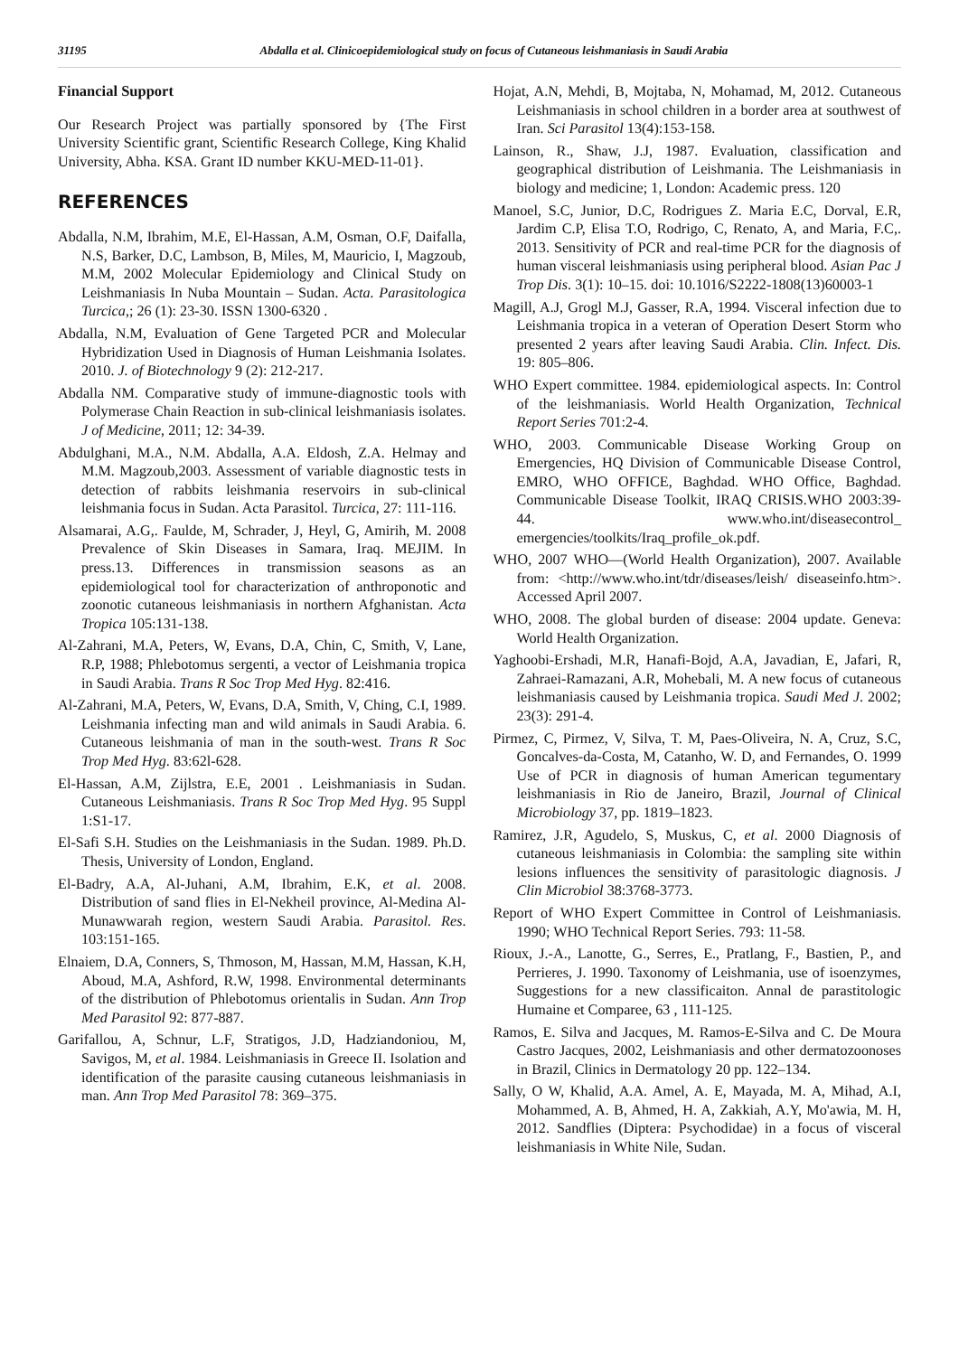31195 Abdalla et al. Clinicoepidemiological study on focus of Cutaneous leishmaniasis in Saudi Arabia
Financial Support
Our Research Project was partially sponsored by {The First University Scientific grant, Scientific Research College, King Khalid University, Abha. KSA. Grant ID number KKU-MED-11-01}.
REFERENCES
Abdalla, N.M, Ibrahim, M.E, El-Hassan, A.M, Osman, O.F, Daifalla, N.S, Barker, D.C, Lambson, B, Miles, M, Mauricio, I, Magzoub, M.M, 2002 Molecular Epidemiology and Clinical Study on Leishmaniasis In Nuba Mountain – Sudan. Acta. Parasitologica Turcica,; 26 (1): 23-30. ISSN 1300-6320 .
Abdalla, N.M, Evaluation of Gene Targeted PCR and Molecular Hybridization Used in Diagnosis of Human Leishmania Isolates. 2010. J. of Biotechnology 9 (2): 212-217.
Abdalla NM. Comparative study of immune-diagnostic tools with Polymerase Chain Reaction in sub-clinical leishmaniasis isolates. J of Medicine, 2011; 12: 34-39.
Abdulghani, M.A., N.M. Abdalla, A.A. Eldosh, Z.A. Helmay and M.M. Magzoub,2003. Assessment of variable diagnostic tests in detection of rabbits leishmania reservoirs in sub-clinical leishmania focus in Sudan. Acta Parasitol. Turcica, 27: 111-116.
Alsamarai, A.G,. Faulde, M, Schrader, J, Heyl, G, Amirih, M. 2008 Prevalence of Skin Diseases in Samara, Iraq. MEJIM. In press.13. Differences in transmission seasons as an epidemiological tool for characterization of anthroponotic and zoonotic cutaneous leishmaniasis in northern Afghanistan. Acta Tropica 105:131-138.
Al-Zahrani, M.A, Peters, W, Evans, D.A, Chin, C, Smith, V, Lane, R.P, 1988; Phlebotomus sergenti, a vector of Leishmania tropica in Saudi Arabia. Trans R Soc Trop Med Hyg. 82:416.
Al-Zahrani, M.A, Peters, W, Evans, D.A, Smith, V, Ching, C.I, 1989. Leishmania infecting man and wild animals in Saudi Arabia. 6. Cutaneous leishmania of man in the south-west. Trans R Soc Trop Med Hyg. 83:62l-628.
El-Hassan, A.M, Zijlstra, E.E, 2001 . Leishmaniasis in Sudan. Cutaneous Leishmaniasis. Trans R Soc Trop Med Hyg. 95 Suppl 1:S1-17.
El-Safi S.H. Studies on the Leishmaniasis in the Sudan. 1989. Ph.D. Thesis, University of London, England.
El-Badry, A.A, Al-Juhani, A.M, Ibrahim, E.K, et al. 2008. Distribution of sand flies in El-Nekheil province, Al-Medina Al-Munawwarah region, western Saudi Arabia. Parasitol. Res. 103:151-165.
Elnaiem, D.A, Conners, S, Thmoson, M, Hassan, M.M, Hassan, K.H, Aboud, M.A, Ashford, R.W, 1998. Environmental determinants of the distribution of Phlebotomus orientalis in Sudan. Ann Trop Med Parasitol 92: 877-887.
Garifallou, A, Schnur, L.F, Stratigos, J.D, Hadziandoniou, M, Savigos, M, et al. 1984. Leishmaniasis in Greece II. Isolation and identification of the parasite causing cutaneous leishmaniasis in man. Ann Trop Med Parasitol 78: 369–375.
Hojat, A.N, Mehdi, B, Mojtaba, N, Mohamad, M, 2012. Cutaneous Leishmaniasis in school children in a border area at southwest of Iran. Sci Parasitol 13(4):153-158.
Lainson, R., Shaw, J.J, 1987. Evaluation, classification and geographical distribution of Leishmania. The Leishmaniasis in biology and medicine; 1, London: Academic press. 120
Manoel, S.C, Junior, D.C, Rodrigues Z. Maria E.C, Dorval, E.R, Jardim C.P, Elisa T.O, Rodrigo, C, Renato, A, and Maria, F.C,. 2013. Sensitivity of PCR and real-time PCR for the diagnosis of human visceral leishmaniasis using peripheral blood. Asian Pac J Trop Dis. 3(1): 10–15. doi: 10.1016/S2222-1808(13)60003-1
Magill, A.J, Grogl M.J, Gasser, R.A, 1994. Visceral infection due to Leishmania tropica in a veteran of Operation Desert Storm who presented 2 years after leaving Saudi Arabia. Clin. Infect. Dis. 19: 805–806.
WHO Expert committee. 1984. epidemiological aspects. In: Control of the leishmaniasis. World Health Organization, Technical Report Series 701:2-4.
WHO, 2003. Communicable Disease Working Group on Emergencies, HQ Division of Communicable Disease Control, EMRO, WHO OFFICE, Baghdad. WHO Office, Baghdad. Communicable Disease Toolkit, IRAQ CRISIS.WHO 2003:39-44. www.who.int/diseasecontrol_ emergencies/toolkits/Iraq_profile_ok.pdf.
WHO, 2007 WHO—(World Health Organization), 2007. Available from: <http://www.who.int/tdr/diseases/leish/ diseaseinfo.htm>. Accessed April 2007.
WHO, 2008. The global burden of disease: 2004 update. Geneva: World Health Organization.
Yaghoobi-Ershadi, M.R, Hanafi-Bojd, A.A, Javadian, E, Jafari, R, Zahraei-Ramazani, A.R, Mohebali, M. A new focus of cutaneous leishmaniasis caused by Leishmania tropica. Saudi Med J. 2002; 23(3): 291-4.
Pirmez, C, Pirmez, V, Silva, T. M, Paes-Oliveira, N. A, Cruz, S.C, Goncalves-da-Costa, M, Catanho, W. D, and Fernandes, O. 1999 Use of PCR in diagnosis of human American tegumentary leishmaniasis in Rio de Janeiro, Brazil, Journal of Clinical Microbiology 37, pp. 1819–1823.
Ramirez, J.R, Agudelo, S, Muskus, C, et al. 2000 Diagnosis of cutaneous leishmaniasis in Colombia: the sampling site within lesions influences the sensitivity of parasitologic diagnosis. J Clin Microbiol 38:3768-3773.
Report of WHO Expert Committee in Control of Leishmaniasis. 1990; WHO Technical Report Series. 793: 11-58.
Rioux, J.-A., Lanotte, G., Serres, E., Pratlang, F., Bastien, P., and Perrieres, J. 1990. Taxonomy of Leishmania, use of isoenzymes, Suggestions for a new classificaiton. Annal de parastitologic Humaine et Comparee, 63 , 111-125.
Ramos, E. Silva and Jacques, M. Ramos-E-Silva and C. De Moura Castro Jacques, 2002, Leishmaniasis and other dermatozoonoses in Brazil, Clinics in Dermatology 20 pp. 122–134.
Sally, O W, Khalid, A.A. Amel, A. E, Mayada, M. A, Mihad, A.I, Mohammed, A. B, Ahmed, H. A, Zakkiah, A.Y, Mo'awia, M. H, 2012. Sandflies (Diptera: Psychodidae) in a focus of visceral leishmaniasis in White Nile, Sudan.